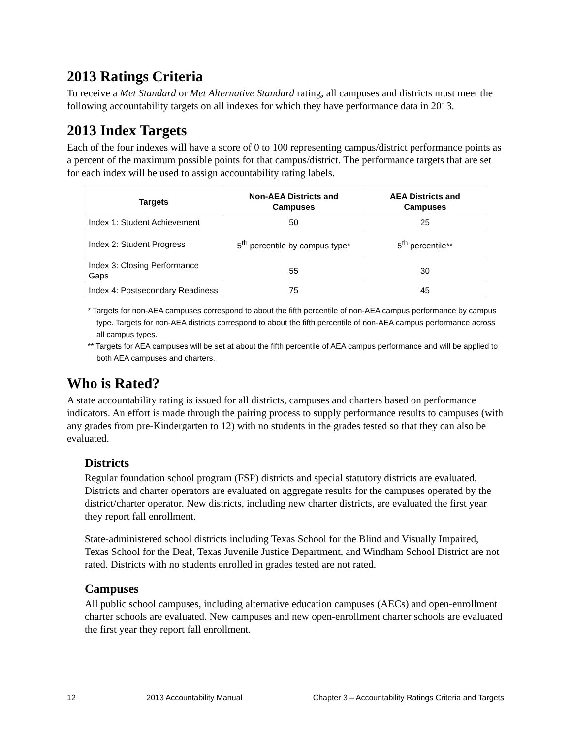2013 Ratings Criteria
To receive a Met Standard or Met Alternative Standard rating, all campuses and districts must meet the following accountability targets on all indexes for which they have performance data in 2013.
2013 Index Targets
Each of the four indexes will have a score of 0 to 100 representing campus/district performance points as a percent of the maximum possible points for that campus/district. The performance targets that are set for each index will be used to assign accountability rating labels.
| Targets | Non-AEA Districts and Campuses | AEA Districts and Campuses |
| --- | --- | --- |
| Index 1: Student Achievement | 50 | 25 |
| Index 2: Student Progress | 5<sup>th</sup> percentile by campus type* | 5<sup>th</sup> percentile** |
| Index 3: Closing Performance Gaps | 55 | 30 |
| Index 4: Postsecondary Readiness | 75 | 45 |
* Targets for non-AEA campuses correspond to about the fifth percentile of non-AEA campus performance by campus type. Targets for non-AEA districts correspond to about the fifth percentile of non-AEA campus performance across all campus types.
** Targets for AEA campuses will be set at about the fifth percentile of AEA campus performance and will be applied to both AEA campuses and charters.
Who is Rated?
A state accountability rating is issued for all districts, campuses and charters based on performance indicators. An effort is made through the pairing process to supply performance results to campuses (with any grades from pre-Kindergarten to 12) with no students in the grades tested so that they can also be evaluated.
Districts
Regular foundation school program (FSP) districts and special statutory districts are evaluated. Districts and charter operators are evaluated on aggregate results for the campuses operated by the district/charter operator. New districts, including new charter districts, are evaluated the first year they report fall enrollment.
State-administered school districts including Texas School for the Blind and Visually Impaired, Texas School for the Deaf, Texas Juvenile Justice Department, and Windham School District are not rated. Districts with no students enrolled in grades tested are not rated.
Campuses
All public school campuses, including alternative education campuses (AECs) and open-enrollment charter schools are evaluated. New campuses and new open-enrollment charter schools are evaluated the first year they report fall enrollment.
12 2013 Accountability Manual Chapter 3 – Accountability Ratings Criteria and Targets